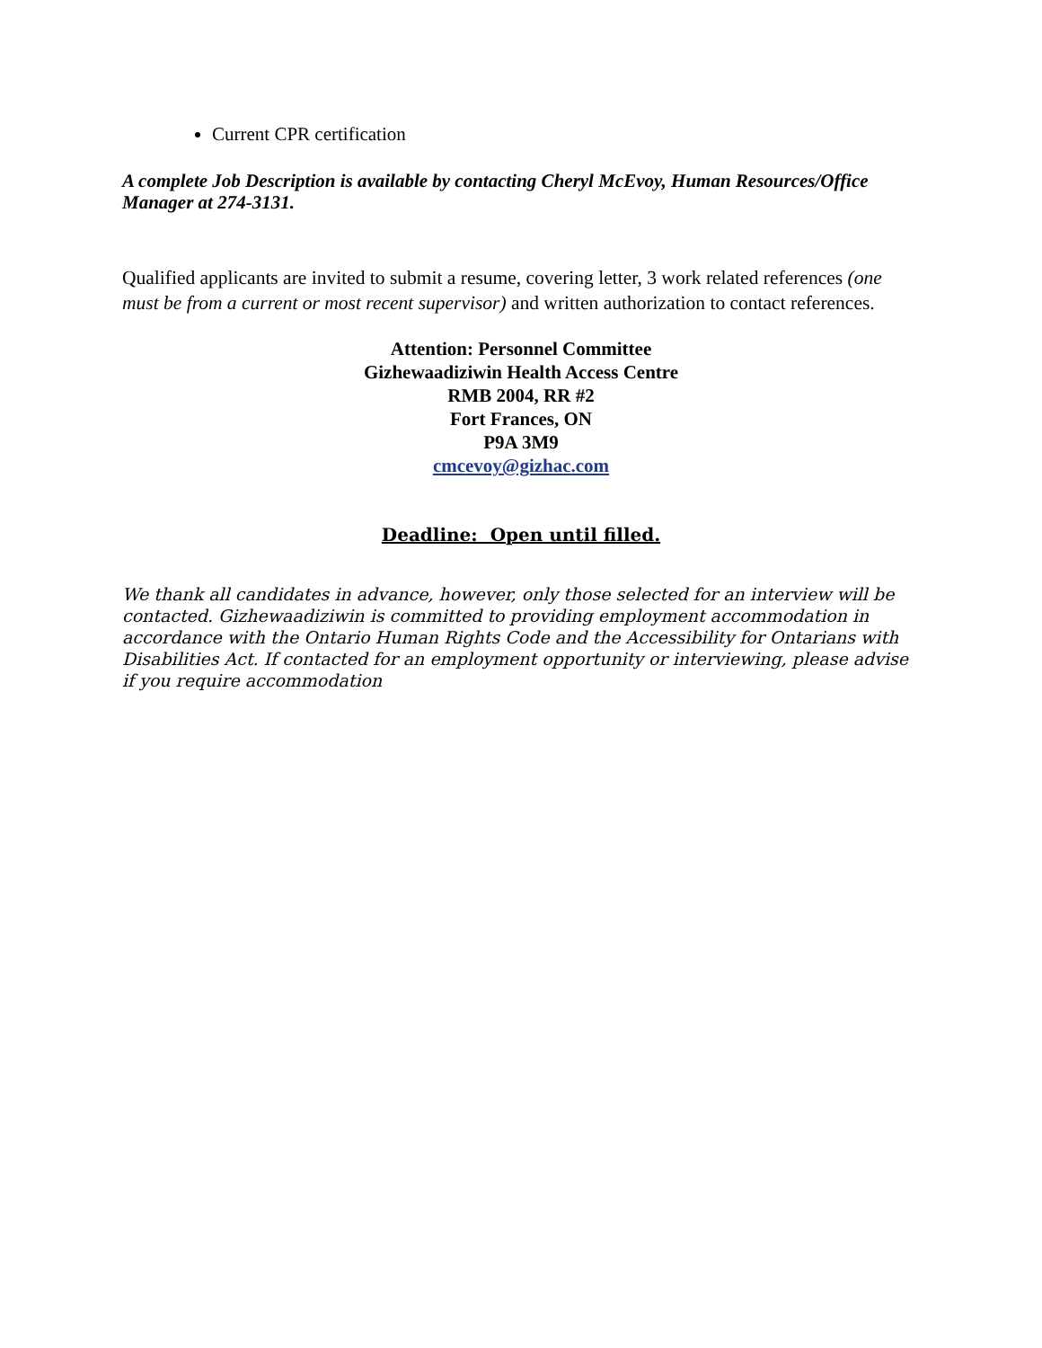Current CPR certification
A complete Job Description is available by contacting Cheryl McEvoy, Human Resources/Office Manager at 274-3131.
Qualified applicants are invited to submit a resume, covering letter, 3 work related references (one must be from a current or most recent supervisor) and written authorization to contact references.
Attention: Personnel Committee
Gizhewaadiziwin Health Access Centre
RMB 2004, RR #2
Fort Frances, ON
P9A 3M9
cmcevoy@gizhac.com
Deadline: Open until filled.
We thank all candidates in advance, however, only those selected for an interview will be contacted. Gizhewaadiziwin is committed to providing employment accommodation in accordance with the Ontario Human Rights Code and the Accessibility for Ontarians with Disabilities Act. If contacted for an employment opportunity or interviewing, please advise if you require accommodation